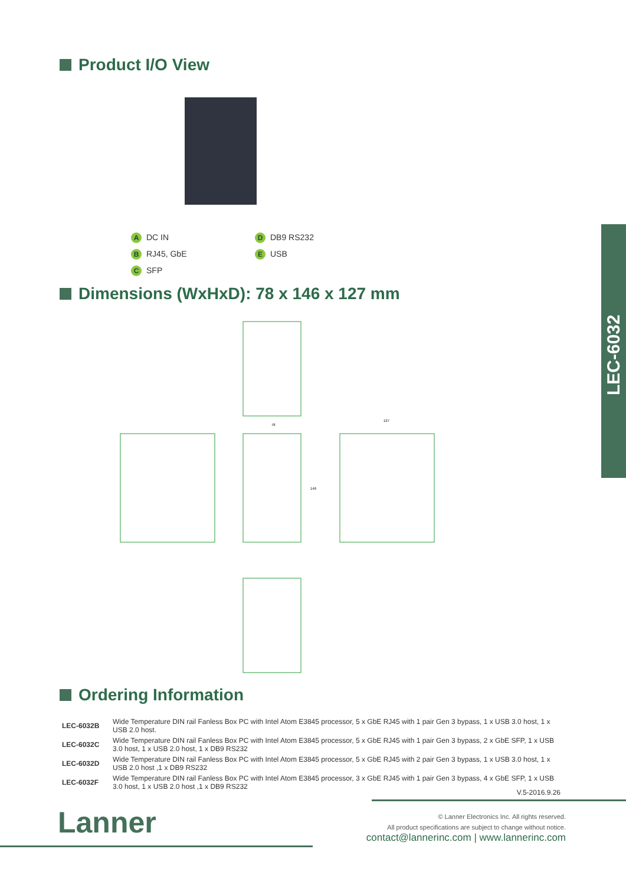LEC-6032
Product I/O View
A DC IN
D DB9 RS232
B RJ45, GbE
E USB
C SFP
Dimensions (WxHxD): 78 x 146 x 127 mm
78
127
146
Ordering Information
| LEC-6032B | Wide Temperature DIN rail Fanless Box PC with Intel Atom E3845 processor, 5 x GbE RJ45 with 1 pair Gen 3 bypass, 1 x USB 3.0 host, 1 x USB 2.0 host. |
| LEC-6032C | Wide Temperature DIN rail Fanless Box PC with Intel Atom E3845 processor, 5 x GbE RJ45 with 1 pair Gen 3 bypass, 2 x GbE SFP, 1 x USB 3.0 host, 1 x USB 2.0 host, 1 x DB9 RS232 |
| LEC-6032D | Wide Temperature DIN rail Fanless Box PC with Intel Atom E3845 processor, 5 x GbE RJ45 with 2 pair Gen 3 bypass, 1 x USB 3.0 host, 1 x USB 2.0 host ,1 x DB9 RS232 |
| LEC-6032F | Wide Temperature DIN rail Fanless Box PC with Intel Atom E3845 processor, 3 x GbE RJ45 with 1 pair Gen 3 bypass, 4 x GbE SFP, 1 x USB 3.0 host, 1 x USB 2.0 host ,1 x DB9 RS232 |
V.5-2016.9.26
Lanner
© Lanner Electronics Inc. All rights reserved.
All product specifications are subject to change without notice.
contact@lannerinc.com | www.lannerinc.com